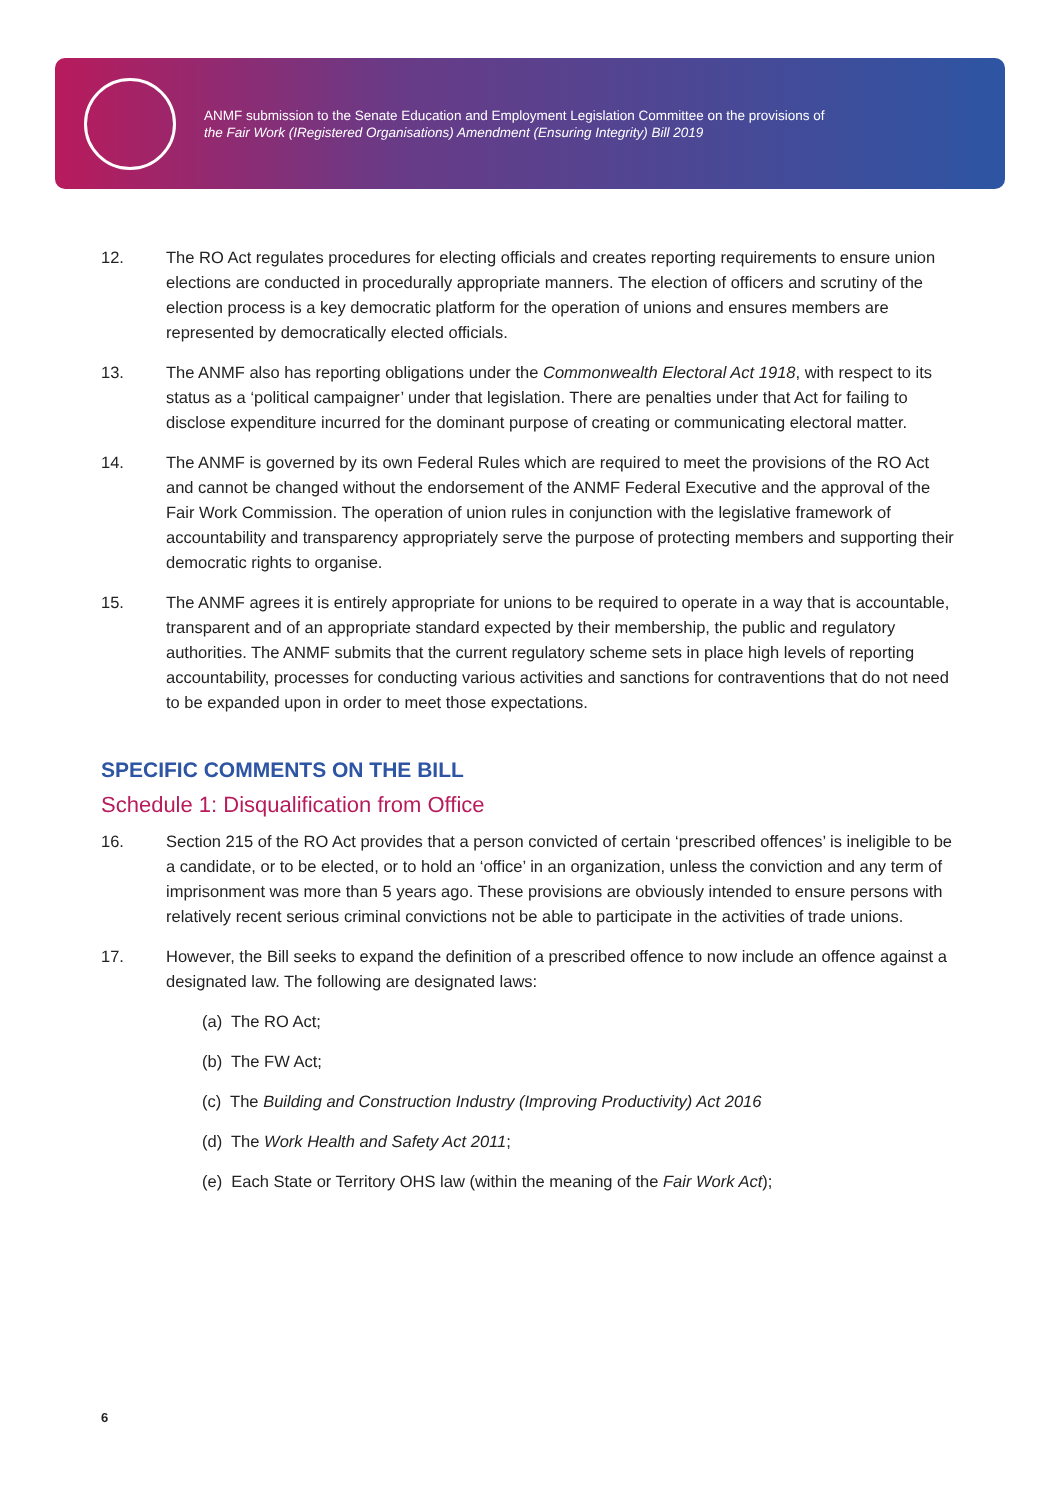ANMF submission to the Senate Education and Employment Legislation Committee on the provisions of
the Fair Work (IRegistered Organisations) Amendment (Ensuring Integrity) Bill 2019
12. The RO Act regulates procedures for electing officials and creates reporting requirements to ensure union elections are conducted in procedurally appropriate manners. The election of officers and scrutiny of the election process is a key democratic platform for the operation of unions and ensures members are represented by democratically elected officials.
13. The ANMF also has reporting obligations under the Commonwealth Electoral Act 1918, with respect to its status as a ‘political campaigner’ under that legislation. There are penalties under that Act for failing to disclose expenditure incurred for the dominant purpose of creating or communicating electoral matter.
14. The ANMF is governed by its own Federal Rules which are required to meet the provisions of the RO Act and cannot be changed without the endorsement of the ANMF Federal Executive and the approval of the Fair Work Commission. The operation of union rules in conjunction with the legislative framework of accountability and transparency appropriately serve the purpose of protecting members and supporting their democratic rights to organise.
15. The ANMF agrees it is entirely appropriate for unions to be required to operate in a way that is accountable, transparent and of an appropriate standard expected by their membership, the public and regulatory authorities. The ANMF submits that the current regulatory scheme sets in place high levels of reporting accountability, processes for conducting various activities and sanctions for contraventions that do not need to be expanded upon in order to meet those expectations.
SPECIFIC COMMENTS ON THE BILL
Schedule 1: Disqualification from Office
16. Section 215 of the RO Act provides that a person convicted of certain ‘prescribed offences’ is ineligible to be a candidate, or to be elected, or to hold an ‘office’ in an organization, unless the conviction and any term of imprisonment was more than 5 years ago. These provisions are obviously intended to ensure persons with relatively recent serious criminal convictions not be able to participate in the activities of trade unions.
17. However, the Bill seeks to expand the definition of a prescribed offence to now include an offence against a designated law. The following are designated laws:
(a) The RO Act;
(b) The FW Act;
(c) The Building and Construction Industry (Improving Productivity) Act 2016
(d) The Work Health and Safety Act 2011;
(e) Each State or Territory OHS law (within the meaning of the Fair Work Act);
6